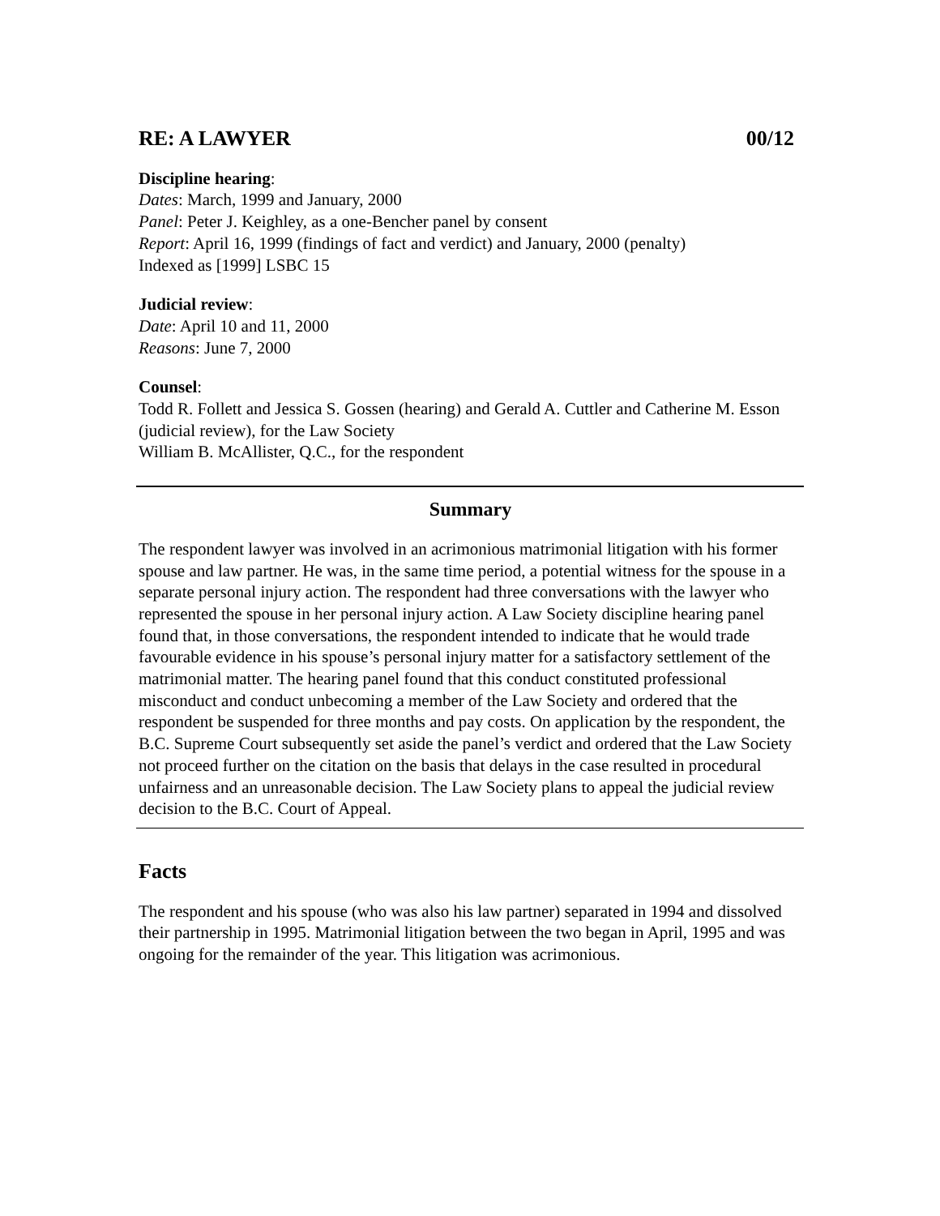RE: A LAWYER 00/12
Discipline hearing:
Dates: March, 1999 and January, 2000
Panel: Peter J. Keighley, as a one-Bencher panel by consent
Report: April 16, 1999 (findings of fact and verdict) and January, 2000 (penalty)
Indexed as [1999] LSBC 15
Judicial review:
Date: April 10 and 11, 2000
Reasons: June 7, 2000
Counsel:
Todd R. Follett and Jessica S. Gossen (hearing) and Gerald A. Cuttler and Catherine M. Esson (judicial review), for the Law Society
William B. McAllister, Q.C., for the respondent
Summary
The respondent lawyer was involved in an acrimonious matrimonial litigation with his former spouse and law partner. He was, in the same time period, a potential witness for the spouse in a separate personal injury action. The respondent had three conversations with the lawyer who represented the spouse in her personal injury action. A Law Society discipline hearing panel found that, in those conversations, the respondent intended to indicate that he would trade favourable evidence in his spouse’s personal injury matter for a satisfactory settlement of the matrimonial matter. The hearing panel found that this conduct constituted professional misconduct and conduct unbecoming a member of the Law Society and ordered that the respondent be suspended for three months and pay costs. On application by the respondent, the B.C. Supreme Court subsequently set aside the panel’s verdict and ordered that the Law Society not proceed further on the citation on the basis that delays in the case resulted in procedural unfairness and an unreasonable decision. The Law Society plans to appeal the judicial review decision to the B.C. Court of Appeal.
Facts
The respondent and his spouse (who was also his law partner) separated in 1994 and dissolved their partnership in 1995. Matrimonial litigation between the two began in April, 1995 and was ongoing for the remainder of the year. This litigation was acrimonious.